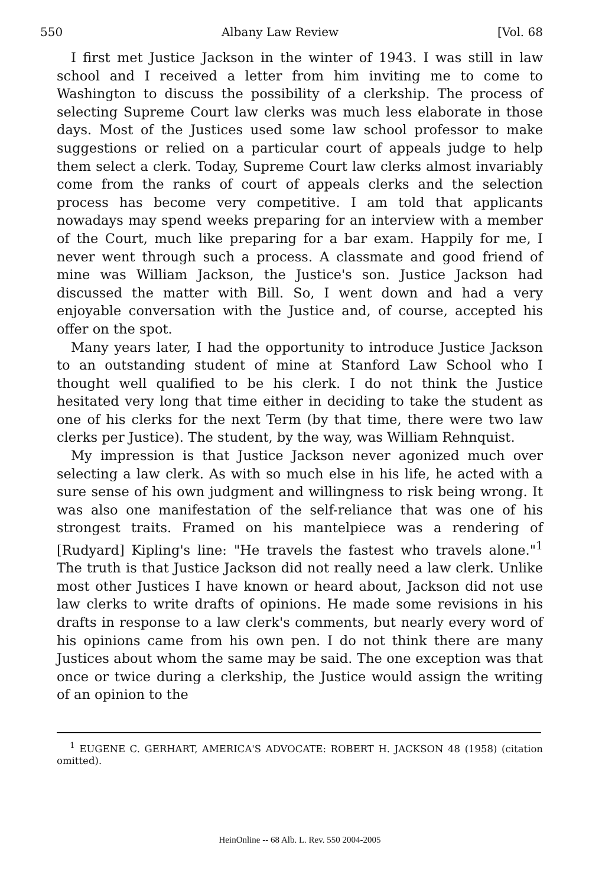550 Albany Law Review [Vol. 68
I first met Justice Jackson in the winter of 1943. I was still in law school and I received a letter from him inviting me to come to Washington to discuss the possibility of a clerkship. The process of selecting Supreme Court law clerks was much less elaborate in those days. Most of the Justices used some law school professor to make suggestions or relied on a particular court of appeals judge to help them select a clerk. Today, Supreme Court law clerks almost invariably come from the ranks of court of appeals clerks and the selection process has become very competitive. I am told that applicants nowadays may spend weeks preparing for an interview with a member of the Court, much like preparing for a bar exam. Happily for me, I never went through such a process. A classmate and good friend of mine was William Jackson, the Justice's son. Justice Jackson had discussed the matter with Bill. So, I went down and had a very enjoyable conversation with the Justice and, of course, accepted his offer on the spot.
Many years later, I had the opportunity to introduce Justice Jackson to an outstanding student of mine at Stanford Law School who I thought well qualified to be his clerk. I do not think the Justice hesitated very long that time either in deciding to take the student as one of his clerks for the next Term (by that time, there were two law clerks per Justice). The student, by the way, was William Rehnquist.
My impression is that Justice Jackson never agonized much over selecting a law clerk. As with so much else in his life, he acted with a sure sense of his own judgment and willingness to risk being wrong. It was also one manifestation of the self-reliance that was one of his strongest traits. Framed on his mantelpiece was a rendering of [Rudyard] Kipling's line: "He travels the fastest who travels alone."<sup>1</sup> The truth is that Justice Jackson did not really need a law clerk. Unlike most other Justices I have known or heard about, Jackson did not use law clerks to write drafts of opinions. He made some revisions in his drafts in response to a law clerk's comments, but nearly every word of his opinions came from his own pen. I do not think there are many Justices about whom the same may be said. The one exception was that once or twice during a clerkship, the Justice would assign the writing of an opinion to the
<sup>1</sup> EUGENE C. GERHART, AMERICA'S ADVOCATE: ROBERT H. JACKSON 48 (1958) (citation omitted).
HeinOnline -- 68 Alb. L. Rev. 550 2004-2005